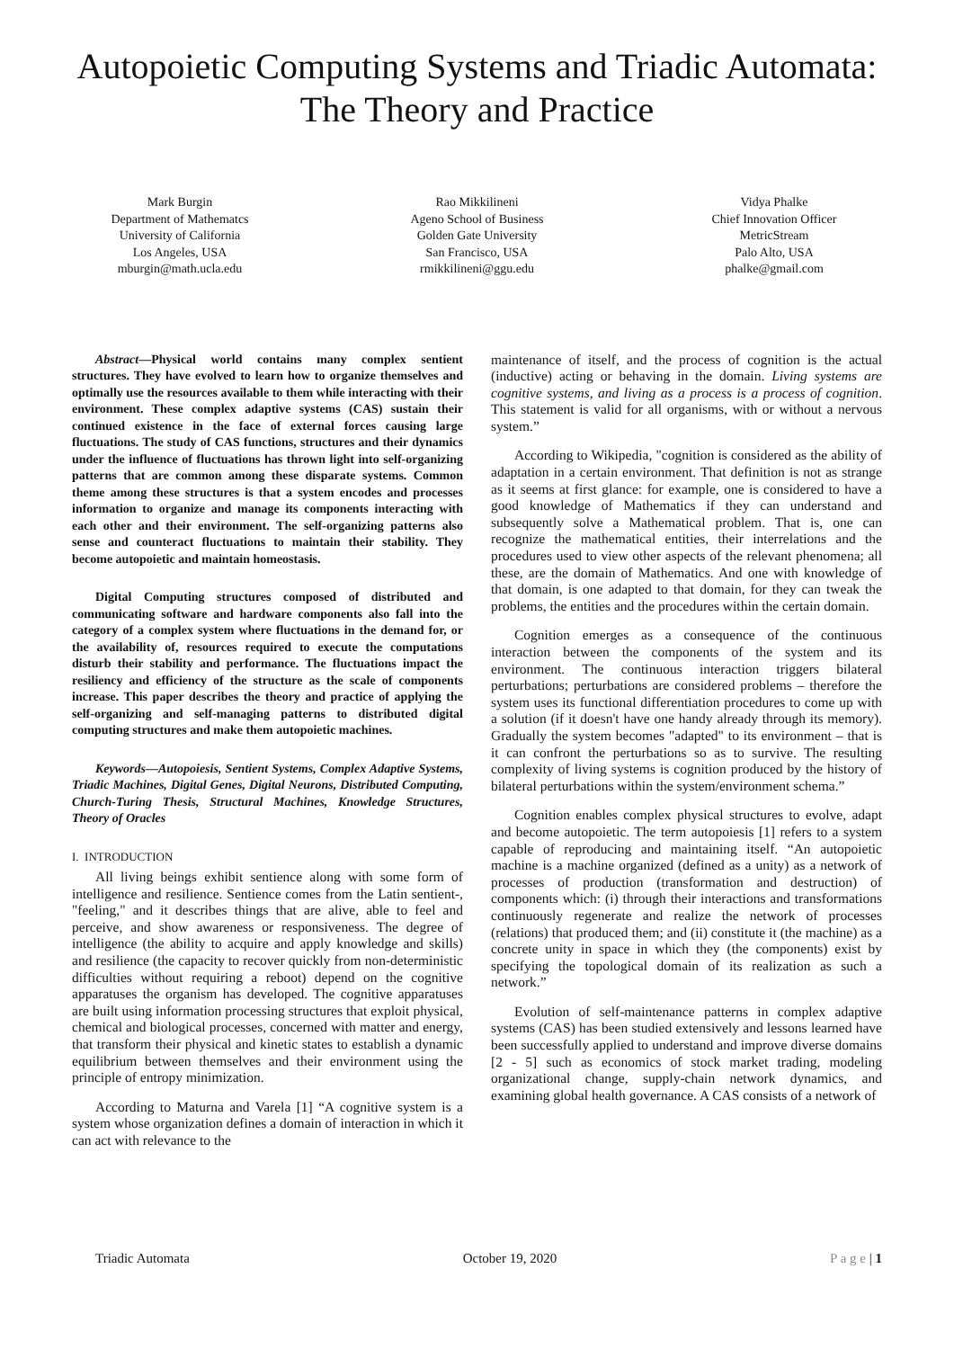Autopoietic Computing Systems and Triadic Automata: The Theory and Practice
Mark Burgin
Department of Mathematcs
University of California
Los Angeles, USA
mburgin@math.ucla.edu
Rao Mikkilineni
Ageno School of Business
Golden Gate University
San Francisco, USA
rmikkilineni@ggu.edu
Vidya Phalke
Chief Innovation Officer
MetricStream
Palo Alto, USA
phalke@gmail.com
Abstract—Physical world contains many complex sentient structures. They have evolved to learn how to organize themselves and optimally use the resources available to them while interacting with their environment. These complex adaptive systems (CAS) sustain their continued existence in the face of external forces causing large fluctuations. The study of CAS functions, structures and their dynamics under the influence of fluctuations has thrown light into self-organizing patterns that are common among these disparate systems. Common theme among these structures is that a system encodes and processes information to organize and manage its components interacting with each other and their environment. The self-organizing patterns also sense and counteract fluctuations to maintain their stability. They become autopoietic and maintain homeostasis.
Digital Computing structures composed of distributed and communicating software and hardware components also fall into the category of a complex system where fluctuations in the demand for, or the availability of, resources required to execute the computations disturb their stability and performance. The fluctuations impact the resiliency and efficiency of the structure as the scale of components increase. This paper describes the theory and practice of applying the self-organizing and self-managing patterns to distributed digital computing structures and make them autopoietic machines.
Keywords—Autopoiesis, Sentient Systems, Complex Adaptive Systems, Triadic Machines, Digital Genes, Digital Neurons, Distributed Computing, Church-Turing Thesis, Structural Machines, Knowledge Structures, Theory of Oracles
I. INTRODUCTION
All living beings exhibit sentience along with some form of intelligence and resilience. Sentience comes from the Latin sentient-, "feeling," and it describes things that are alive, able to feel and perceive, and show awareness or responsiveness. The degree of intelligence (the ability to acquire and apply knowledge and skills) and resilience (the capacity to recover quickly from non-deterministic difficulties without requiring a reboot) depend on the cognitive apparatuses the organism has developed. The cognitive apparatuses are built using information processing structures that exploit physical, chemical and biological processes, concerned with matter and energy, that transform their physical and kinetic states to establish a dynamic equilibrium between themselves and their environment using the principle of entropy minimization.
According to Maturna and Varela [1] “A cognitive system is a system whose organization defines a domain of interaction in which it can act with relevance to the
maintenance of itself, and the process of cognition is the actual (inductive) acting or behaving in the domain. Living systems are cognitive systems, and living as a process is a process of cognition. This statement is valid for all organisms, with or without a nervous system.”
According to Wikipedia, "cognition is considered as the ability of adaptation in a certain environment. That definition is not as strange as it seems at first glance: for example, one is considered to have a good knowledge of Mathematics if they can understand and subsequently solve a Mathematical problem. That is, one can recognize the mathematical entities, their interrelations and the procedures used to view other aspects of the relevant phenomena; all these, are the domain of Mathematics. And one with knowledge of that domain, is one adapted to that domain, for they can tweak the problems, the entities and the procedures within the certain domain.
Cognition emerges as a consequence of the continuous interaction between the components of the system and its environment. The continuous interaction triggers bilateral perturbations; perturbations are considered problems – therefore the system uses its functional differentiation procedures to come up with a solution (if it doesn't have one handy already through its memory). Gradually the system becomes "adapted" to its environment – that is it can confront the perturbations so as to survive. The resulting complexity of living systems is cognition produced by the history of bilateral perturbations within the system/environment schema.”
Cognition enables complex physical structures to evolve, adapt and become autopoietic. The term autopoiesis [1] refers to a system capable of reproducing and maintaining itself. “An autopoietic machine is a machine organized (defined as a unity) as a network of processes of production (transformation and destruction) of components which: (i) through their interactions and transformations continuously regenerate and realize the network of processes (relations) that produced them; and (ii) constitute it (the machine) as a concrete unity in space in which they (the components) exist by specifying the topological domain of its realization as such a network.”
Evolution of self-maintenance patterns in complex adaptive systems (CAS) has been studied extensively and lessons learned have been successfully applied to understand and improve diverse domains [2 - 5] such as economics of stock market trading, modeling organizational change, supply-chain network dynamics, and examining global health governance. A CAS consists of a network of
Triadic Automata October 19, 2020 P a g e | 1